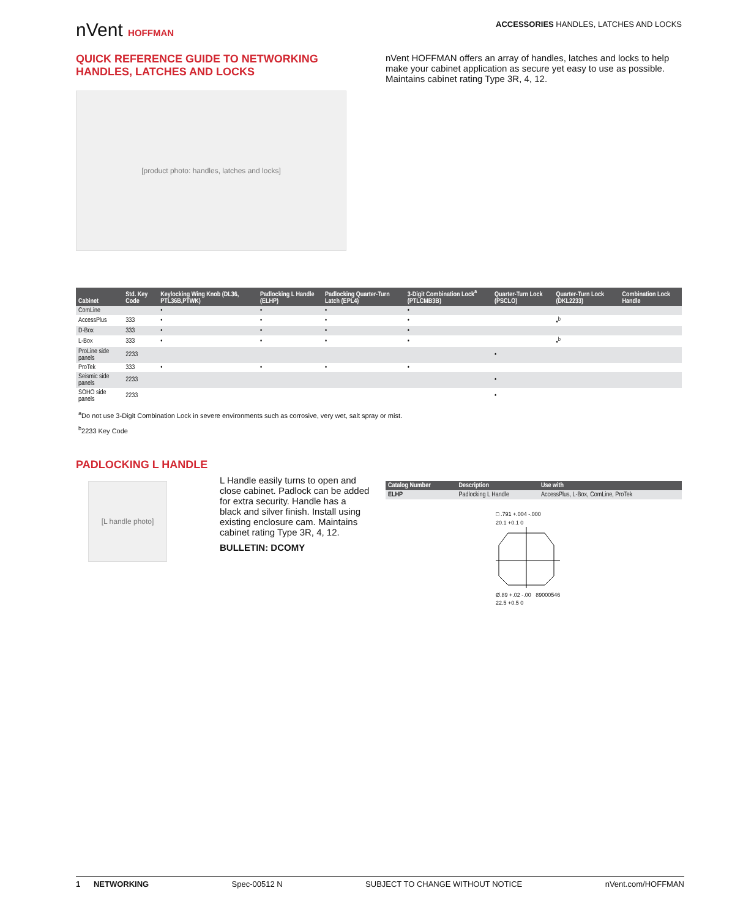nVent HOFFMAN
ACCESSORIES HANDLES, LATCHES AND LOCKS
QUICK REFERENCE GUIDE TO NETWORKING HANDLES, LATCHES AND LOCKS
[product photo: handles, latches and locks]
nVent HOFFMAN offers an array of handles, latches and locks to help make your cabinet application as secure yet easy to use as possible. Maintains cabinet rating Type 3R, 4, 12.
| Cabinet | Std. Key Code | Keylocking Wing Knob (DL36, PTL36B,PTWK) | Padlocking L Handle (ELHP) | Padlocking Quarter-Turn Latch (EPL4) | 3-Digit Combination Lock<sup>a</sup> (PTLCMB3B) | Quarter-Turn Lock (PSCLO) | Quarter-Turn Lock (DKL2233) | Combination Lock Handle |
| --- | --- | --- | --- | --- | --- | --- | --- | --- |
| ComLine | | • | • | • | • | | | |
| AccessPlus | 333 | • | • | • | • | | •<sup>b</sup> | |
| D-Box | 333 | • | • | • | • | | | |
| L-Box | 333 | • | • | • | • | | •<sup>b</sup> | |
| ProLine side panels | 2233 | | | | | • | | |
| ProTek | 333 | • | • | • | • | | | |
| Seismic side panels | 2233 | | | | | • | | |
| SOHO side panels | 2233 | | | | | • | | |
<sup>a</sup> Do not use 3-Digit Combination Lock in severe environments such as corrosive, very wet, salt spray or mist.
<sup>b</sup> 2233 Key Code
PADLOCKING L HANDLE
[L handle photo]
L Handle easily turns to open and close cabinet. Padlock can be added for extra security. Handle has a black and silver finish. Install using existing enclosure cam. Maintains cabinet rating Type 3R, 4, 12.
BULLETIN: DCOMY
| Catalog Number | Description | Use with |
| --- | --- | --- |
| ELHP | Padlocking L Handle | AccessPlus, L-Box, ComLine, ProTek |
□ .791 +.004 -.000
20.1 +0.1 0
Ø.89 +.02 -.00 89000546
22.5 +0.5 0
1 NETWORKING Spec-00512 N SUBJECT TO CHANGE WITHOUT NOTICE nVent.com/HOFFMAN